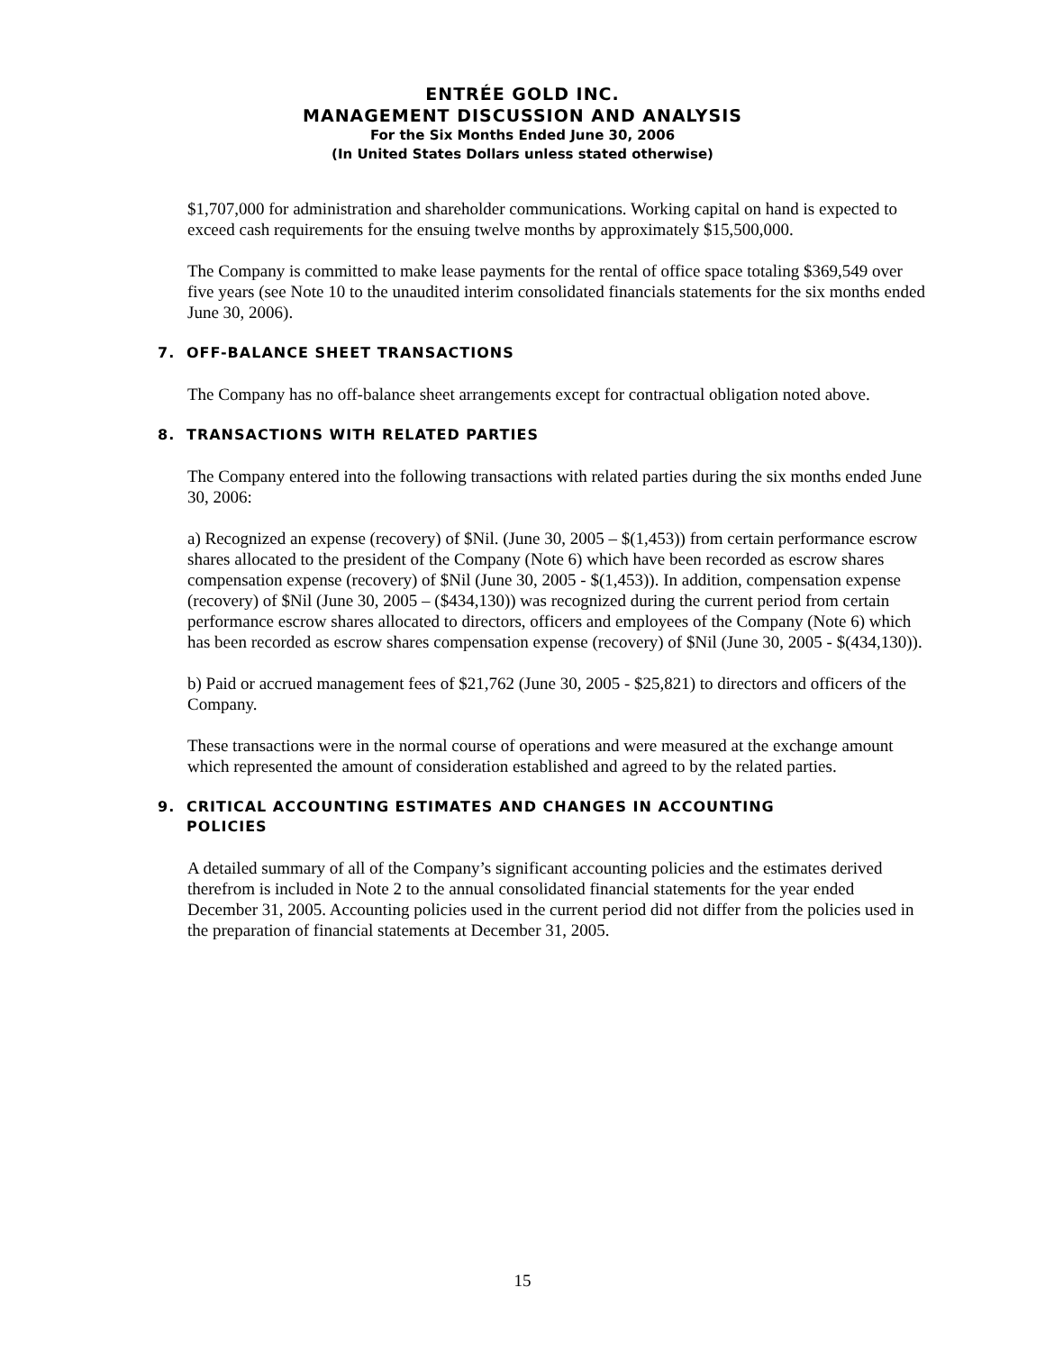ENTRÉE GOLD INC.
MANAGEMENT DISCUSSION AND ANALYSIS
For the Six Months Ended June 30, 2006
(In United States Dollars unless stated otherwise)
$1,707,000 for administration and shareholder communications. Working capital on hand is expected to exceed cash requirements for the ensuing twelve months by approximately $15,500,000.
The Company is committed to make lease payments for the rental of office space totaling $369,549 over five years (see Note 10 to the unaudited interim consolidated financials statements for the six months ended June 30, 2006).
7. OFF-BALANCE SHEET TRANSACTIONS
The Company has no off-balance sheet arrangements except for contractual obligation noted above.
8. TRANSACTIONS WITH RELATED PARTIES
The Company entered into the following transactions with related parties during the six months ended June 30, 2006:
a) Recognized an expense (recovery) of $Nil. (June 30, 2005 – $(1,453)) from certain performance escrow shares allocated to the president of the Company (Note 6) which have been recorded as escrow shares compensation expense (recovery) of $Nil (June 30, 2005 - $(1,453)). In addition, compensation expense (recovery) of $Nil (June 30, 2005 – ($434,130)) was recognized during the current period from certain performance escrow shares allocated to directors, officers and employees of the Company (Note 6) which has been recorded as escrow shares compensation expense (recovery) of $Nil (June 30, 2005 - $(434,130)).
b) Paid or accrued management fees of $21,762 (June 30, 2005 - $25,821) to directors and officers of the Company.
These transactions were in the normal course of operations and were measured at the exchange amount which represented the amount of consideration established and agreed to by the related parties.
9. CRITICAL ACCOUNTING ESTIMATES AND CHANGES IN ACCOUNTING
POLICIES
A detailed summary of all of the Company’s significant accounting policies and the estimates derived therefrom is included in Note 2 to the annual consolidated financial statements for the year ended December 31, 2005. Accounting policies used in the current period did not differ from the policies used in the preparation of financial statements at December 31, 2005.
15